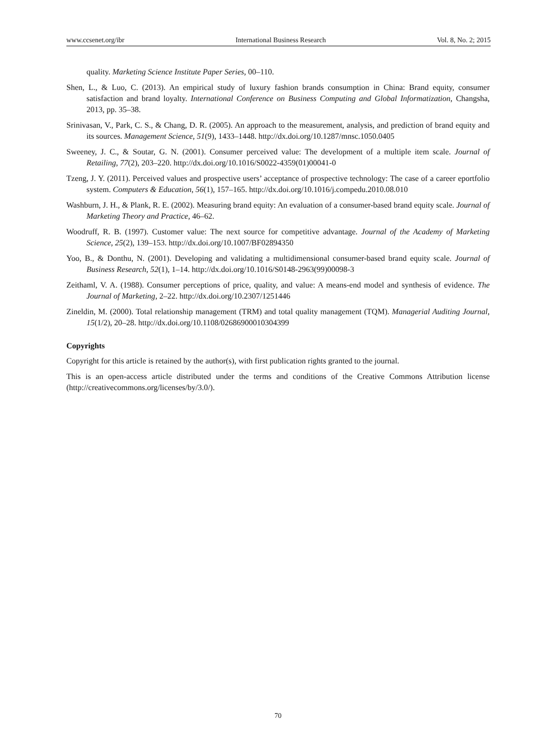www.ccsenet.org/ibr International Business Research Vol. 8, No. 2; 2015
quality. Marketing Science Institute Paper Series, 00–110.
Shen, L., & Luo, C. (2013). An empirical study of luxury fashion brands consumption in China: Brand equity, consumer satisfaction and brand loyalty. International Conference on Business Computing and Global Informatization, Changsha, 2013, pp. 35–38.
Srinivasan, V., Park, C. S., & Chang, D. R. (2005). An approach to the measurement, analysis, and prediction of brand equity and its sources. Management Science, 51(9), 1433–1448. http://dx.doi.org/10.1287/mnsc.1050.0405
Sweeney, J. C., & Soutar, G. N. (2001). Consumer perceived value: The development of a multiple item scale. Journal of Retailing, 77(2), 203–220. http://dx.doi.org/10.1016/S0022-4359(01)00041-0
Tzeng, J. Y. (2011). Perceived values and prospective users’ acceptance of prospective technology: The case of a career eportfolio system. Computers & Education, 56(1), 157–165. http://dx.doi.org/10.1016/j.compedu.2010.08.010
Washburn, J. H., & Plank, R. E. (2002). Measuring brand equity: An evaluation of a consumer-based brand equity scale. Journal of Marketing Theory and Practice, 46–62.
Woodruff, R. B. (1997). Customer value: The next source for competitive advantage. Journal of the Academy of Marketing Science, 25(2), 139–153. http://dx.doi.org/10.1007/BF02894350
Yoo, B., & Donthu, N. (2001). Developing and validating a multidimensional consumer-based brand equity scale. Journal of Business Research, 52(1), 1–14. http://dx.doi.org/10.1016/S0148-2963(99)00098-3
Zeithaml, V. A. (1988). Consumer perceptions of price, quality, and value: A means-end model and synthesis of evidence. The Journal of Marketing, 2–22. http://dx.doi.org/10.2307/1251446
Zineldin, M. (2000). Total relationship management (TRM) and total quality management (TQM). Managerial Auditing Journal, 15(1/2), 20–28. http://dx.doi.org/10.1108/02686900010304399
Copyrights
Copyright for this article is retained by the author(s), with first publication rights granted to the journal.
This is an open-access article distributed under the terms and conditions of the Creative Commons Attribution license (http://creativecommons.org/licenses/by/3.0/).
70